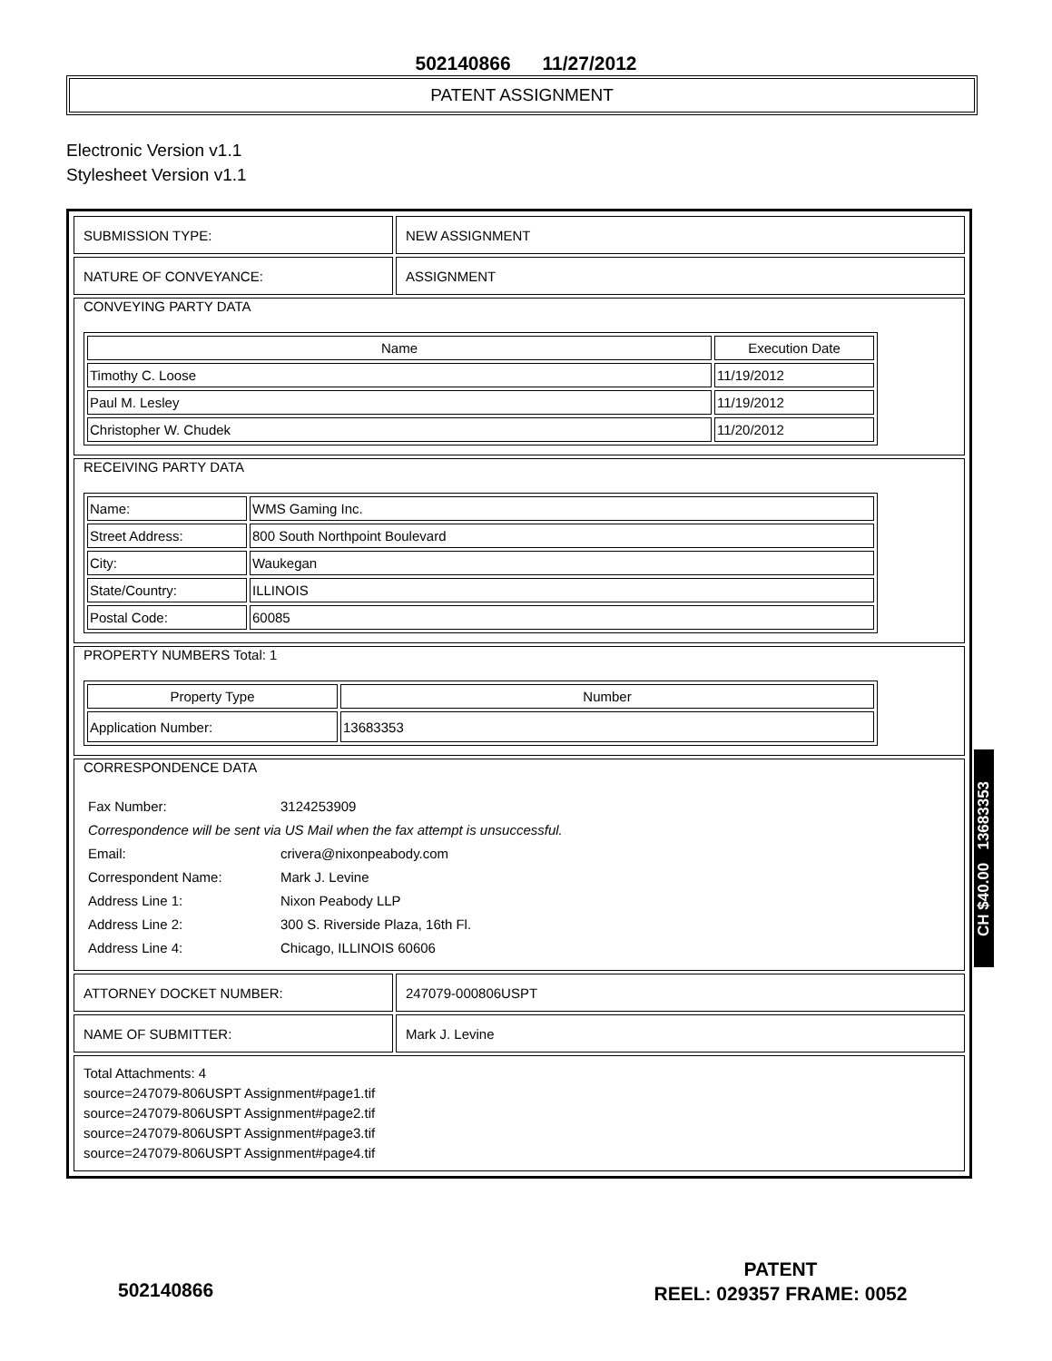502140866 11/27/2012
PATENT ASSIGNMENT
Electronic Version v1.1
Stylesheet Version v1.1
| SUBMISSION TYPE: | NEW ASSIGNMENT |
| NATURE OF CONVEYANCE: | ASSIGNMENT |
| CONVEYING PARTY DATA / Name / Execution Date / / --- / --- / / Timothy C. Loose / 11/19/2012 / / Paul M. Lesley / 11/19/2012 / / Christopher W. Chudek / 11/20/2012 / | |
| RECEIVING PARTY DATA / Name: / WMS Gaming Inc. / / Street Address: / 800 South Northpoint Boulevard / / City: / Waukegan / / State/Country: / ILLINOIS / / Postal Code: / 60085 / | |
| PROPERTY NUMBERS Total: 1 / Property Type / Number / / --- / --- / / Application Number: / 13683353 / | |
| CORRESPONDENCE DATA / Fax Number: / 3124253909 / / Correspondence will be sent via US Mail when the fax attempt is unsuccessful. / / / Email: / crivera@nixonpeabody.com / / Correspondent Name: / Mark J. Levine / / Address Line 1: / Nixon Peabody LLP / / Address Line 2: / 300 S. Riverside Plaza, 16th Fl. / / Address Line 4: / Chicago, ILLINOIS 60606 / | |
| ATTORNEY DOCKET NUMBER: | 247079-000806USPT |
| NAME OF SUBMITTER: | Mark J. Levine |
| Total Attachments: 4 source=247079-806USPT Assignment#page1.tif source=247079-806USPT Assignment#page2.tif source=247079-806USPT Assignment#page3.tif source=247079-806USPT Assignment#page4.tif | |
CH $40.00 13683353
PATENT
REEL: 029357 FRAME: 0052
502140866